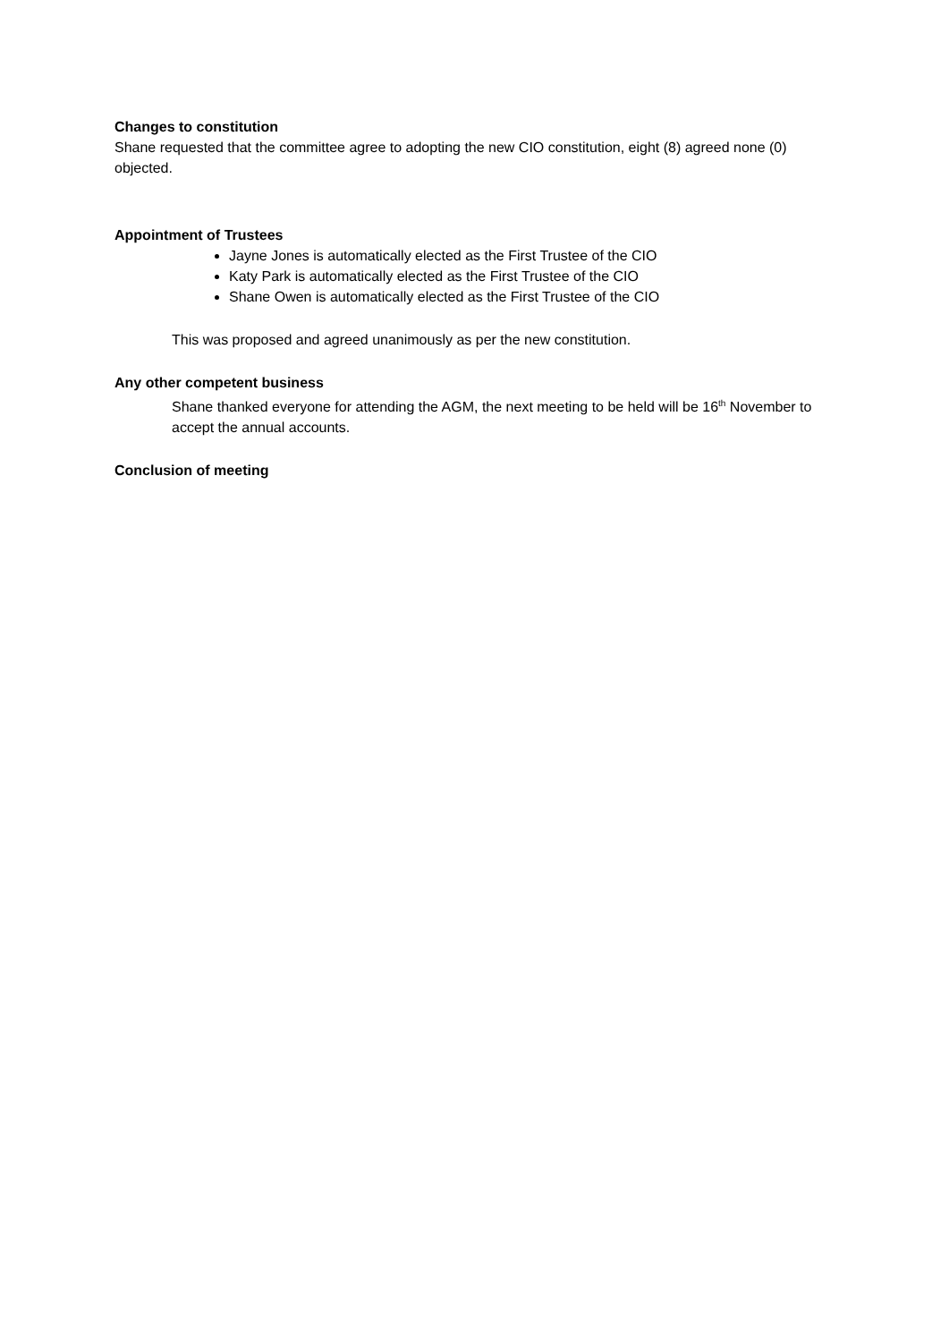Changes to constitution
Shane requested that the committee agree to adopting the new CIO constitution, eight (8) agreed none (0) objected.
Appointment of Trustees
Jayne Jones is automatically elected as the First Trustee of the CIO
Katy Park is automatically elected as the First Trustee of the CIO
Shane Owen is automatically elected as the First Trustee of the CIO
This was proposed and agreed unanimously as per the new constitution.
Any other competent business
Shane thanked everyone for attending the AGM, the next meeting to be held will be 16<sup>th</sup> November to accept the annual accounts.
Conclusion of meeting